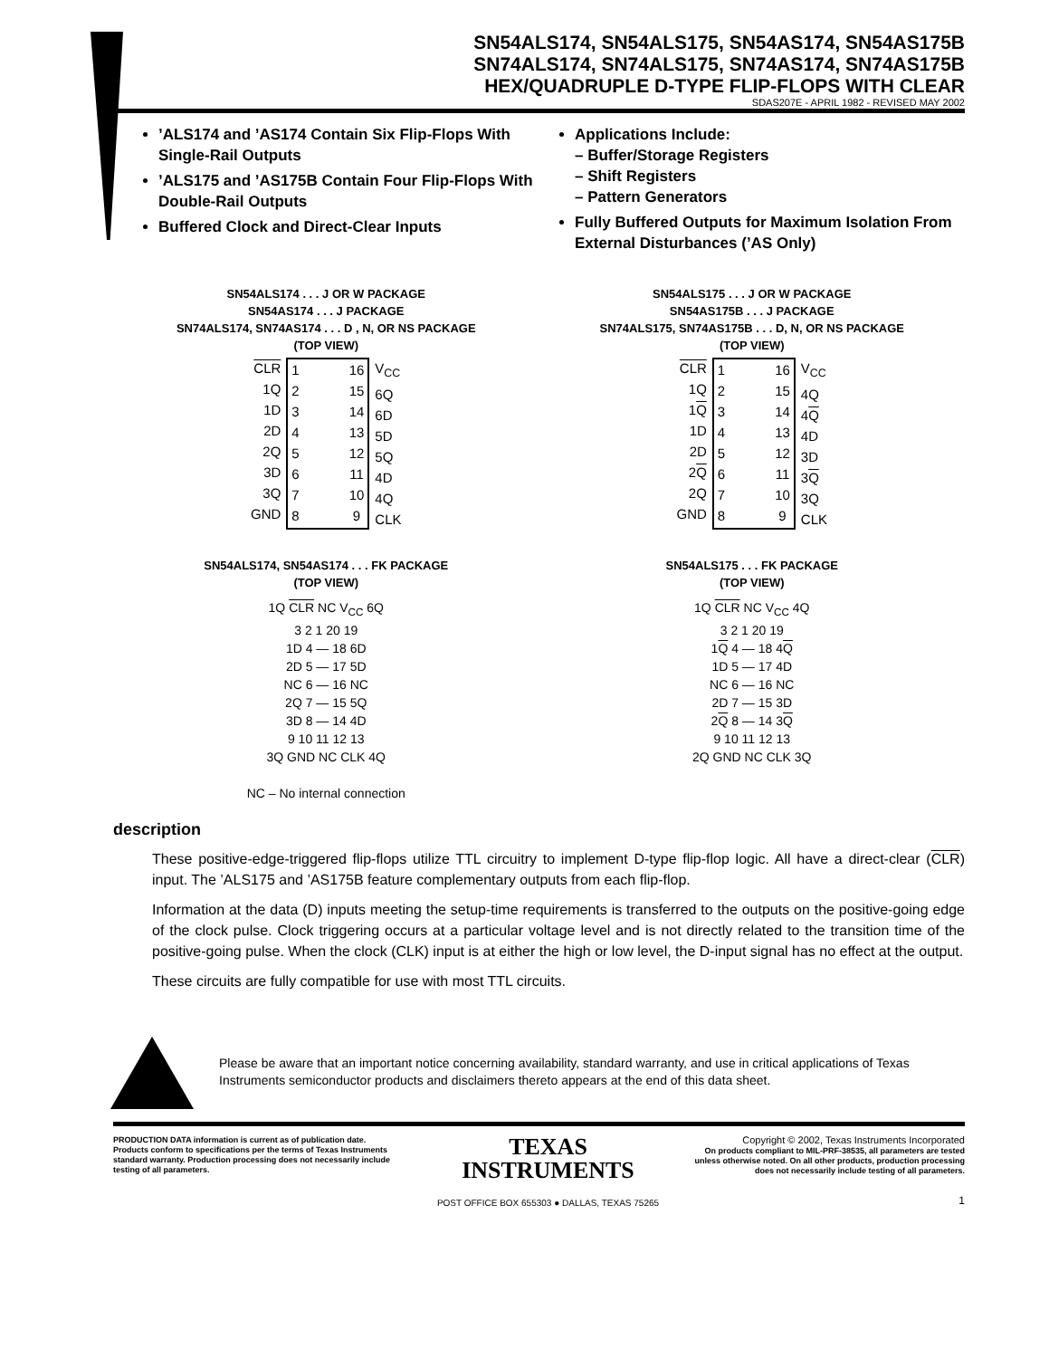SN54ALS174, SN54ALS175, SN54AS174, SN54AS175B
SN74ALS174, SN74ALS175, SN74AS174, SN74AS175B
HEX/QUADRUPLE D-TYPE FLIP-FLOPS WITH CLEAR
SDAS207E - APRIL 1982 - REVISED MAY 2002
’ALS174 and ’AS174 Contain Six Flip-Flops With Single-Rail Outputs
’ALS175 and ’AS175B Contain Four Flip-Flops With Double-Rail Outputs
Buffered Clock and Direct-Clear Inputs
Applications Include:
– Buffer/Storage Registers
– Shift Registers
– Pattern Generators
Fully Buffered Outputs for Maximum Isolation From External Disturbances (’AS Only)
SN54ALS174 . . . J OR W PACKAGE
SN54AS174 . . . J PACKAGE
SN74ALS174, SN74AS174 . . . D , N, OR NS PACKAGE
(TOP VIEW)
CLR
1Q
1D
2D
2Q
3D
3Q
GND
1
2
3
4
5
6
7
8
16
15
14
13
12
11
10
9
V<sub>CC</sub>
6Q
6D
5D
5Q
4D
4Q
CLK
SN54ALS175 . . . J OR W PACKAGE
SN54AS175B . . . J PACKAGE
SN74ALS175, SN74AS175B . . . D, N, OR NS PACKAGE
(TOP VIEW)
CLR
1Q
1Q
1D
2D
2Q
2Q
GND
1
2
3
4
5
6
7
8
16
15
14
13
12
11
10
9
V<sub>CC</sub>
4Q
4Q
4D
3D
3Q
3Q
CLK
SN54ALS174, SN54AS174 . . . FK PACKAGE
(TOP VIEW)
1Q CLR NC V<sub>CC</sub> 6Q
3 2 1 20 19
1D 4 — 18 6D
2D 5 — 17 5D
NC 6 — 16 NC
2Q 7 — 15 5Q
3D 8 — 14 4D
9 10 11 12 13
3Q GND NC CLK 4Q
NC – No internal connection
SN54ALS175 . . . FK PACKAGE
(TOP VIEW)
1Q CLR NC V<sub>CC</sub> 4Q
3 2 1 20 19
1Q 4 — 18 4Q
1D 5 — 17 4D
NC 6 — 16 NC
2D 7 — 15 3D
2Q 8 — 14 3Q
9 10 11 12 13
2Q GND NC CLK 3Q
description
These positive-edge-triggered flip-flops utilize TTL circuitry to implement D-type flip-flop logic. All have a direct-clear (CLR) input. The ’ALS175 and ’AS175B feature complementary outputs from each flip-flop.
Information at the data (D) inputs meeting the setup-time requirements is transferred to the outputs on the positive-going edge of the clock pulse. Clock triggering occurs at a particular voltage level and is not directly related to the transition time of the positive-going pulse. When the clock (CLK) input is at either the high or low level, the D-input signal has no effect at the output.
These circuits are fully compatible for use with most TTL circuits.
Please be aware that an important notice concerning availability, standard warranty, and use in critical applications of Texas Instruments semiconductor products and disclaimers thereto appears at the end of this data sheet.
PRODUCTION DATA information is current as of publication date. Products conform to specifications per the terms of Texas Instruments standard warranty. Production processing does not necessarily include testing of all parameters.
TEXAS
INSTRUMENTS
POST OFFICE BOX 655303 ● DALLAS, TEXAS 75265
Copyright © 2002, Texas Instruments Incorporated
On products compliant to MIL-PRF-38535, all parameters are tested unless otherwise noted. On all other products, production processing does not necessarily include testing of all parameters.
1